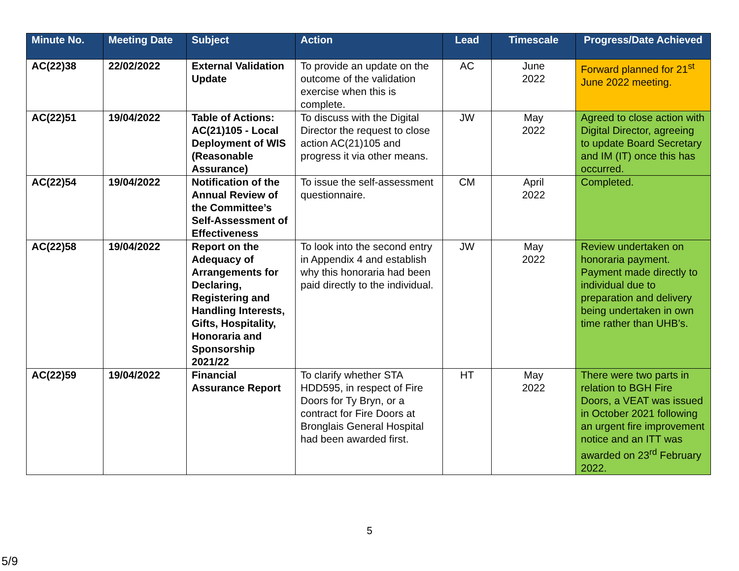| Minute No. | Meeting Date | Subject | Action | Lead | Timescale | Progress/Date Achieved |
| --- | --- | --- | --- | --- | --- | --- |
| AC(22)38 | 22/02/2022 | External Validation Update | To provide an update on the outcome of the validation exercise when this is complete. | AC | June 2022 | Forward planned for 21<sup>st</sup> June 2022 meeting. |
| AC(22)51 | 19/04/2022 | Table of Actions: AC(21)105 - Local Deployment of WIS (Reasonable Assurance) | To discuss with the Digital Director the request to close action AC(21)105 and progress it via other means. | JW | May 2022 | Agreed to close action with Digital Director, agreeing to update Board Secretary and IM (IT) once this has occurred. |
| AC(22)54 | 19/04/2022 | Notification of the Annual Review of the Committee’s Self-Assessment of Effectiveness | To issue the self-assessment questionnaire. | CM | April 2022 | Completed. |
| AC(22)58 | 19/04/2022 | Report on the Adequacy of Arrangements for Declaring, Registering and Handling Interests, Gifts, Hospitality, Honoraria and Sponsorship 2021/22 | To look into the second entry in Appendix 4 and establish why this honoraria had been paid directly to the individual. | JW | May 2022 | Review undertaken on honoraria payment. Payment made directly to individual due to preparation and delivery being undertaken in own time rather than UHB’s. |
| AC(22)59 | 19/04/2022 | Financial Assurance Report | To clarify whether STA HDD595, in respect of Fire Doors for Ty Bryn, or a contract for Fire Doors at Bronglais General Hospital had been awarded first. | HT | May 2022 | There were two parts in relation to BGH Fire Doors, a VEAT was issued in October 2021 following an urgent fire improvement notice and an ITT was awarded on 23<sup>rd</sup> February 2022. |
5
5/9